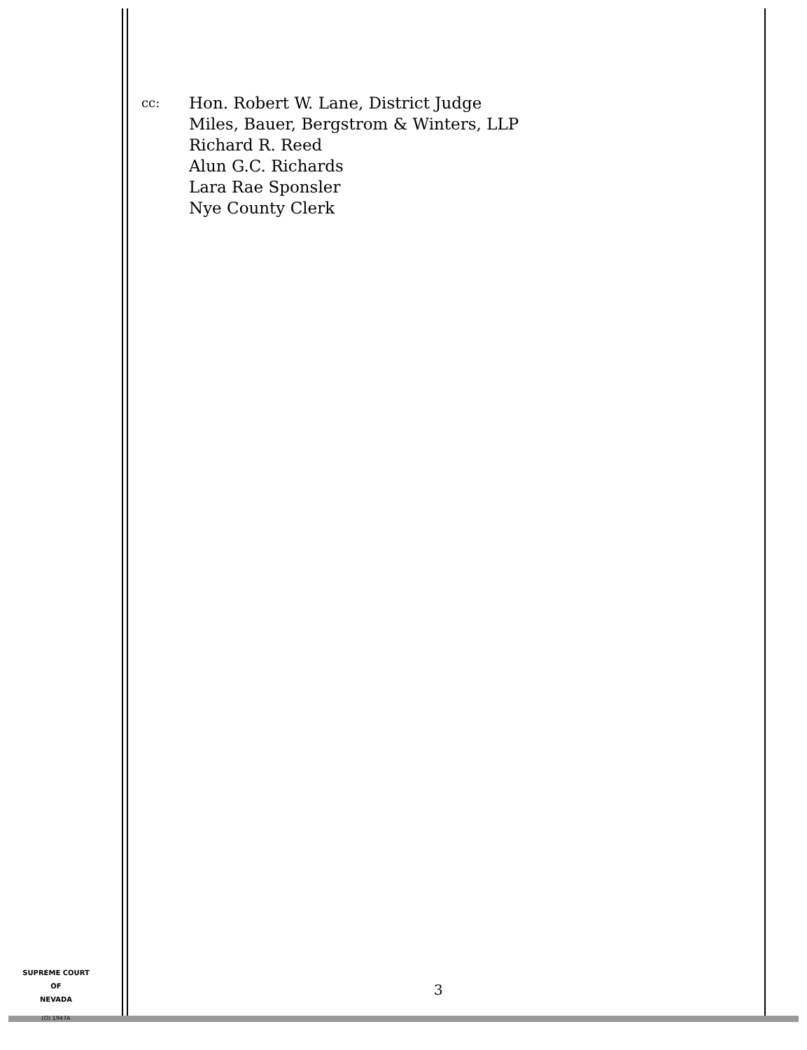cc:
Hon. Robert W. Lane, District Judge
Miles, Bauer, Bergstrom & Winters, LLP
Richard R. Reed
Alun G.C. Richards
Lara Rae Sponsler
Nye County Clerk
SUPREME COURT
OF
NEVADA
(O) 1947A
3